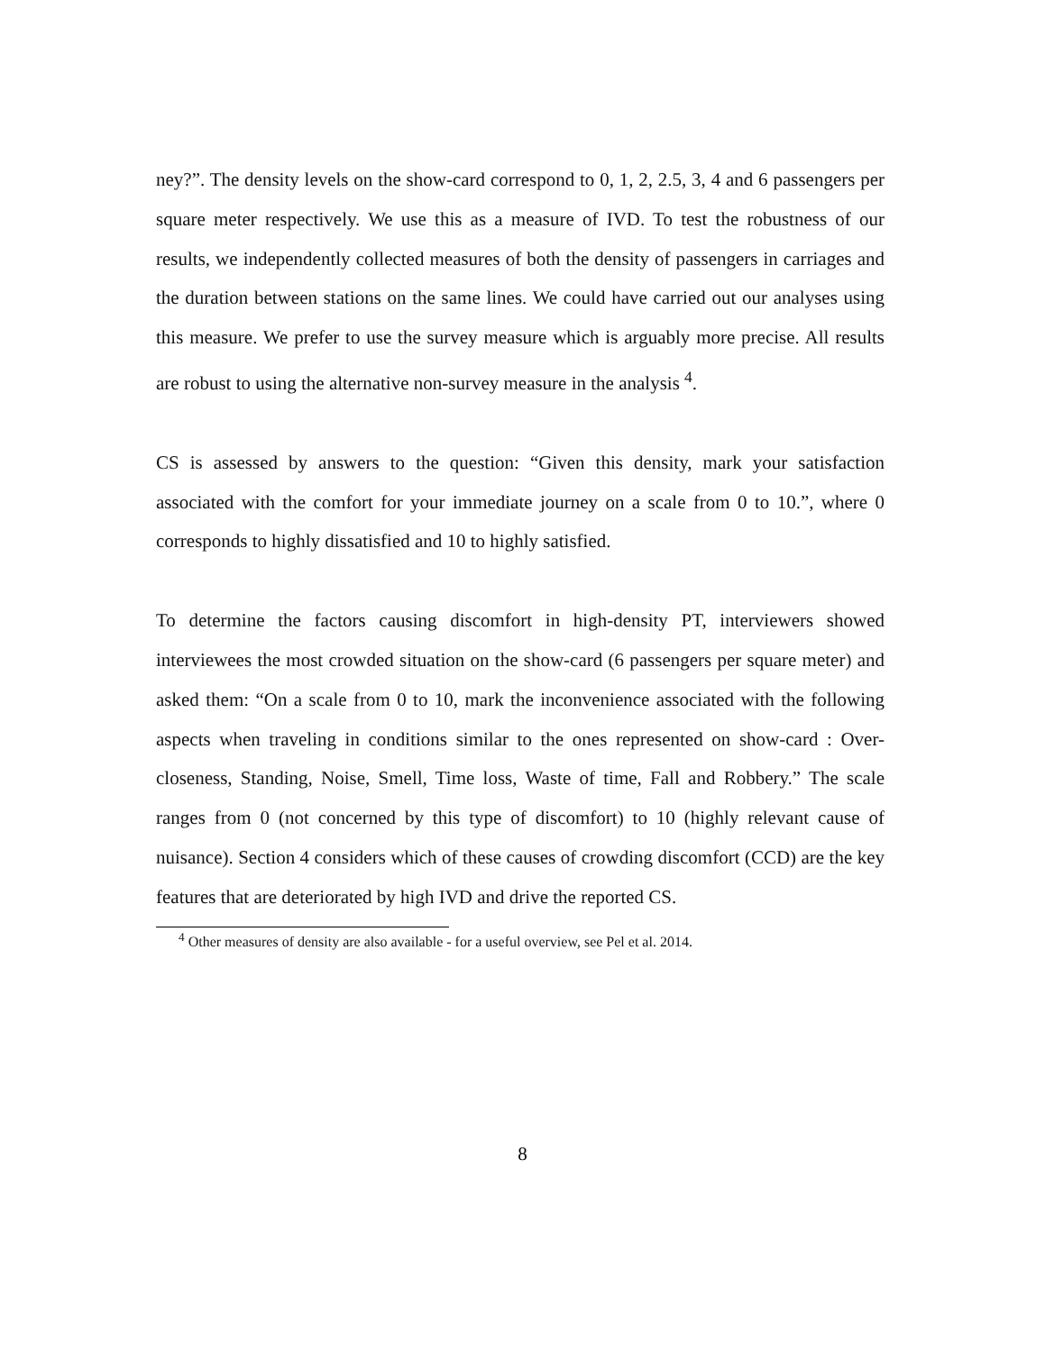ney?”. The density levels on the show-card correspond to 0, 1, 2, 2.5, 3, 4 and 6 passengers per square meter respectively. We use this as a measure of IVD. To test the robustness of our results, we independently collected measures of both the density of passengers in carriages and the duration between stations on the same lines. We could have carried out our analyses using this measure. We prefer to use the survey measure which is arguably more precise. All results are robust to using the alternative non-survey measure in the analysis <sup>4</sup>.
CS is assessed by answers to the question: “Given this density, mark your satisfaction associated with the comfort for your immediate journey on a scale from 0 to 10.”, where 0 corresponds to highly dissatisfied and 10 to highly satisfied.
To determine the factors causing discomfort in high-density PT, interviewers showed interviewees the most crowded situation on the show-card (6 passengers per square meter) and asked them: “On a scale from 0 to 10, mark the inconvenience associated with the following aspects when traveling in conditions similar to the ones represented on show-card : Over-closeness, Standing, Noise, Smell, Time loss, Waste of time, Fall and Robbery.” The scale ranges from 0 (not concerned by this type of discomfort) to 10 (highly relevant cause of nuisance). Section 4 considers which of these causes of crowding discomfort (CCD) are the key features that are deteriorated by high IVD and drive the reported CS.
<sup>4</sup> Other measures of density are also available - for a useful overview, see Pel et al. 2014.
8